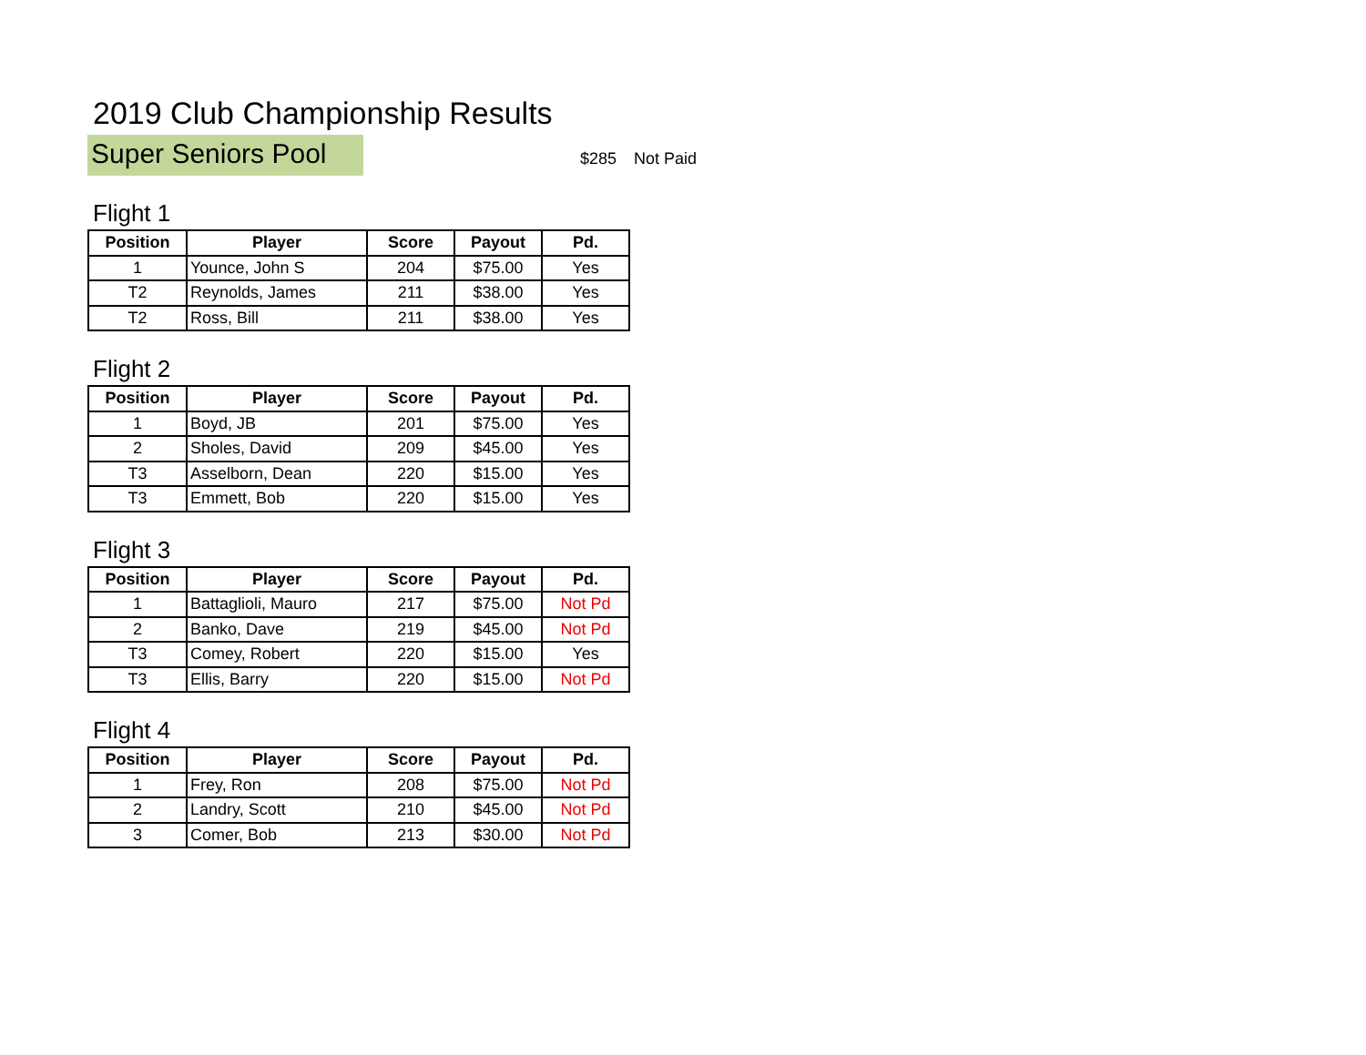2019 Club Championship Results
Super Seniors Pool
$285 Not Paid
Flight 1
| Position | Player | Score | Payout | Pd. |
| --- | --- | --- | --- | --- |
| 1 | Younce, John S | 204 | $75.00 | Yes |
| T2 | Reynolds, James | 211 | $38.00 | Yes |
| T2 | Ross, Bill | 211 | $38.00 | Yes |
Flight 2
| Position | Player | Score | Payout | Pd. |
| --- | --- | --- | --- | --- |
| 1 | Boyd, JB | 201 | $75.00 | Yes |
| 2 | Sholes, David | 209 | $45.00 | Yes |
| T3 | Asselborn, Dean | 220 | $15.00 | Yes |
| T3 | Emmett, Bob | 220 | $15.00 | Yes |
Flight 3
| Position | Player | Score | Payout | Pd. |
| --- | --- | --- | --- | --- |
| 1 | Battaglioli, Mauro | 217 | $75.00 | Not Pd |
| 2 | Banko, Dave | 219 | $45.00 | Not Pd |
| T3 | Comey, Robert | 220 | $15.00 | Yes |
| T3 | Ellis, Barry | 220 | $15.00 | Not Pd |
Flight 4
| Position | Player | Score | Payout | Pd. |
| --- | --- | --- | --- | --- |
| 1 | Frey, Ron | 208 | $75.00 | Not Pd |
| 2 | Landry, Scott | 210 | $45.00 | Not Pd |
| 3 | Comer, Bob | 213 | $30.00 | Not Pd |